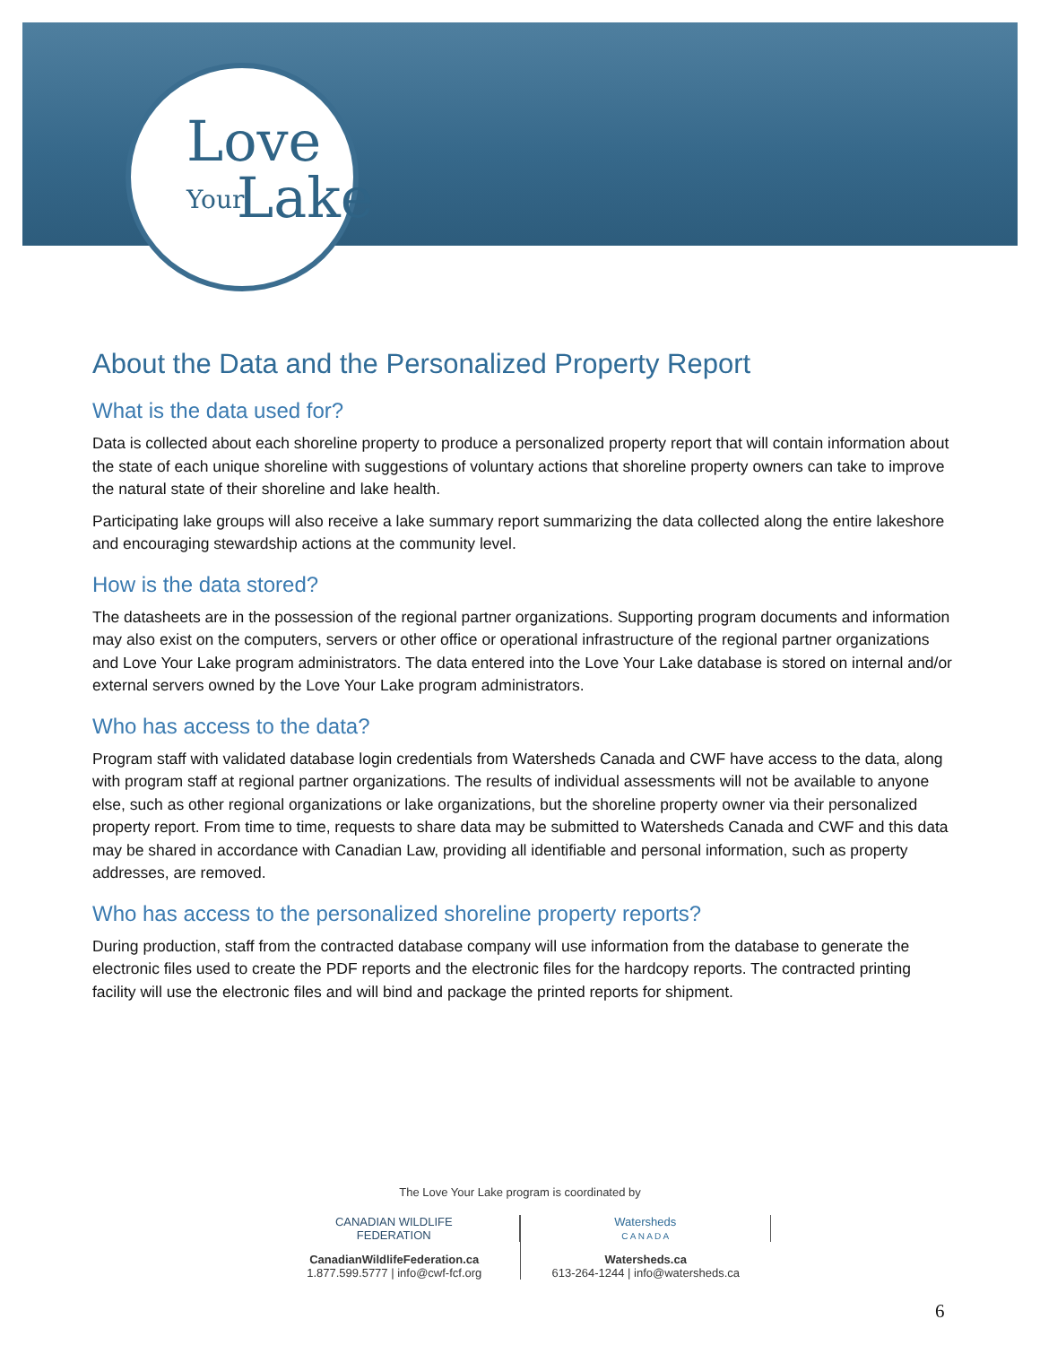Love
Your Lake
About the Data and the Personalized Property Report
What is the data used for?
Data is collected about each shoreline property to produce a personalized property report that will contain information about the state of each unique shoreline with suggestions of voluntary actions that shoreline property owners can take to improve the natural state of their shoreline and lake health.
Participating lake groups will also receive a lake summary report summarizing the data collected along the entire lakeshore and encouraging stewardship actions at the community level.
How is the data stored?
The datasheets are in the possession of the regional partner organizations. Supporting program documents and information may also exist on the computers, servers or other office or operational infrastructure of the regional partner organizations and Love Your Lake program administrators. The data entered into the Love Your Lake database is stored on internal and/or external servers owned by the Love Your Lake program administrators.
Who has access to the data?
Program staff with validated database login credentials from Watersheds Canada and CWF have access to the data, along with program staff at regional partner organizations. The results of individual assessments will not be available to anyone else, such as other regional organizations or lake organizations, but the shoreline property owner via their personalized property report. From time to time, requests to share data may be submitted to Watersheds Canada and CWF and this data may be shared in accordance with Canadian Law, providing all identifiable and personal information, such as property addresses, are removed.
Who has access to the personalized shoreline property reports?
During production, staff from the contracted database company will use information from the database to generate the electronic files used to create the PDF reports and the electronic files for the hardcopy reports. The contracted printing facility will use the electronic files and will bind and package the printed reports for shipment.
The Love Your Lake program is coordinated by
CANADIAN WILDLIFE
FEDERATION
CanadianWildlifeFederation.ca
1.877.599.5777 | info@cwf-fcf.org
Watersheds
C A N A D A
Watersheds.ca
613-264-1244 | info@watersheds.ca
6